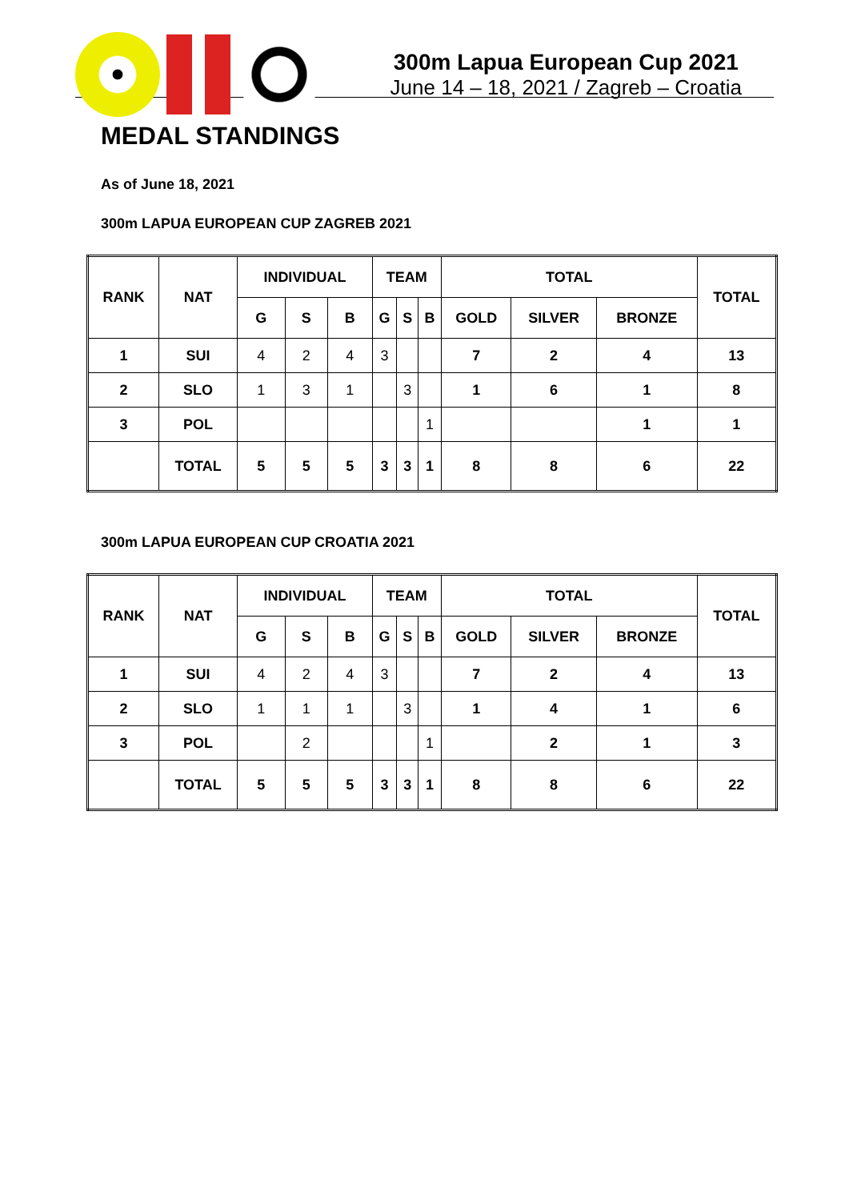300m Lapua European Cup 2021
June 14 – 18, 2021 / Zagreb – Croatia
MEDAL STANDINGS
As of June 18, 2021
300m LAPUA EUROPEAN CUP ZAGREB 2021
| RANK | NAT | INDIVIDUAL | | | TEAM | | | TOTAL | | | TOTAL |
| --- | --- | --- | --- | --- | --- | --- | --- | --- | --- | --- | --- |
| | | G | S | B | G | S | B | GOLD | SILVER | BRONZE | |
| 1 | SUI | 4 | 2 | 4 | 3 | | | 7 | 2 | 4 | 13 |
| 2 | SLO | 1 | 3 | 1 | | 3 | | 1 | 6 | 1 | 8 |
| 3 | POL | | | | | | 1 | | | 1 | 1 |
| | TOTAL | 5 | 5 | 5 | 3 | 3 | 1 | 8 | 8 | 6 | 22 |
300m LAPUA EUROPEAN CUP CROATIA 2021
| RANK | NAT | INDIVIDUAL | | | TEAM | | | TOTAL | | | TOTAL |
| --- | --- | --- | --- | --- | --- | --- | --- | --- | --- | --- | --- |
| | | G | S | B | G | S | B | GOLD | SILVER | BRONZE | |
| 1 | SUI | 4 | 2 | 4 | 3 | | | 7 | 2 | 4 | 13 |
| 2 | SLO | 1 | 1 | 1 | | 3 | | 1 | 4 | 1 | 6 |
| 3 | POL | | 2 | | | | 1 | | 2 | 1 | 3 |
| | TOTAL | 5 | 5 | 5 | 3 | 3 | 1 | 8 | 8 | 6 | 22 |